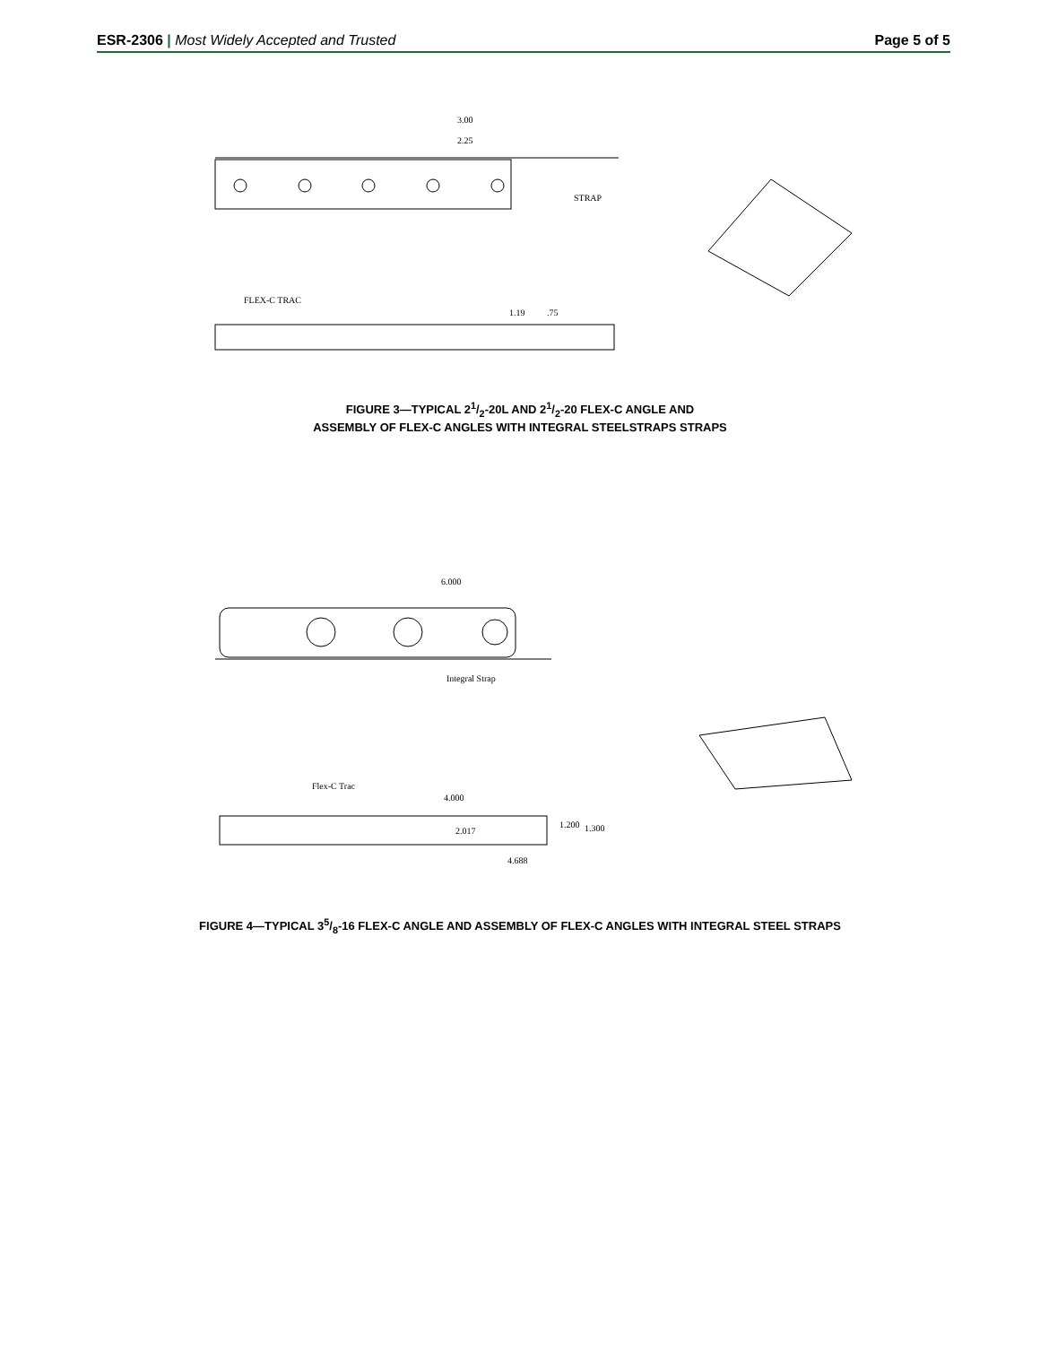ESR-2306 | Most Widely Accepted and Trusted
Page 5 of 5
3.00
2.25
STRAP
FLEX-C TRAC
1.19
.75
FIGURE 3—TYPICAL 21/2-20L AND 21/2-20 FLEX-C ANGLE AND
ASSEMBLY OF FLEX-C ANGLES WITH INTEGRAL STEELSTRAPS STRAPS
6.000
Integral Strap
Flex-C Trac
4.000
2.017
1.200
1.300
4.688
FIGURE 4—TYPICAL 35/8-16 FLEX-C ANGLE AND ASSEMBLY OF FLEX-C ANGLES WITH INTEGRAL STEEL STRAPS